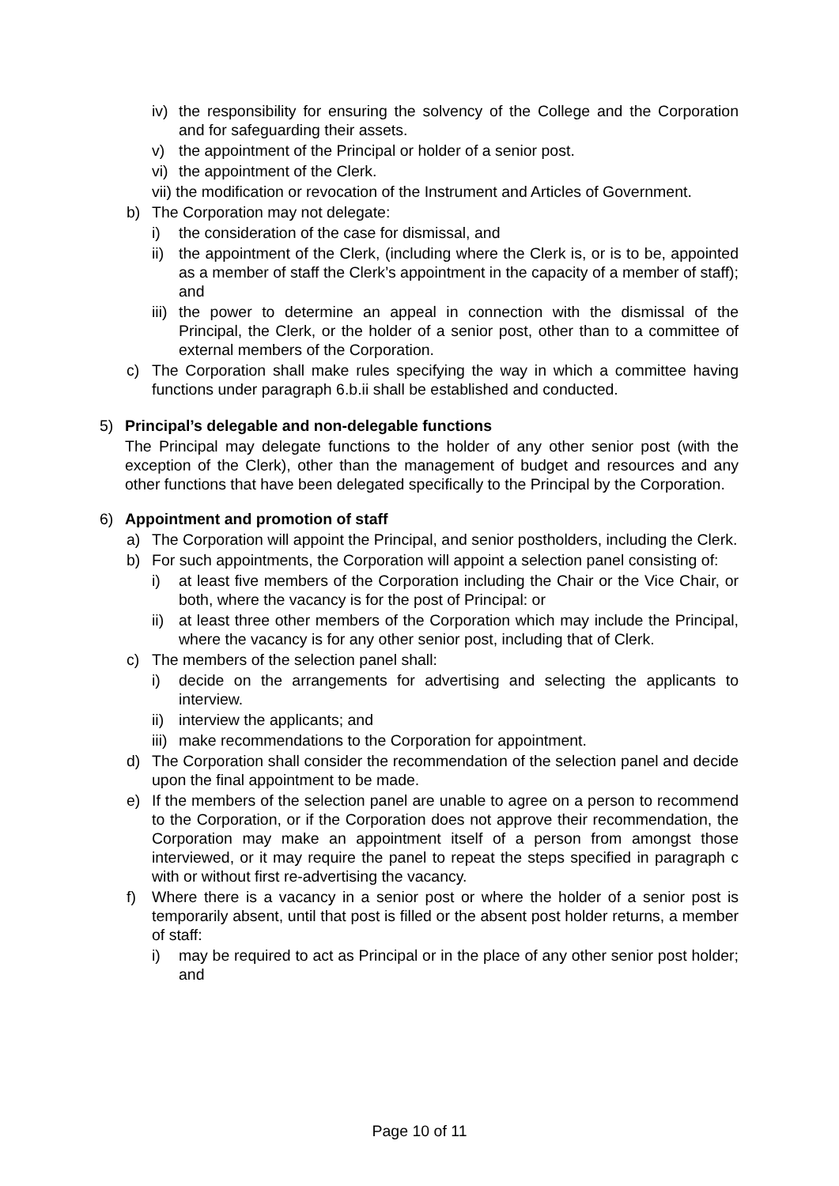iv) the responsibility for ensuring the solvency of the College and the Corporation and for safeguarding their assets.
v) the appointment of the Principal or holder of a senior post.
vi) the appointment of the Clerk.
vii) the modification or revocation of the Instrument and Articles of Government.
b) The Corporation may not delegate:
i) the consideration of the case for dismissal, and
ii) the appointment of the Clerk, (including where the Clerk is, or is to be, appointed as a member of staff the Clerk’s appointment in the capacity of a member of staff); and
iii) the power to determine an appeal in connection with the dismissal of the Principal, the Clerk, or the holder of a senior post, other than to a committee of external members of the Corporation.
c) The Corporation shall make rules specifying the way in which a committee having functions under paragraph 6.b.ii shall be established and conducted.
5) Principal’s delegable and non-delegable functions
The Principal may delegate functions to the holder of any other senior post (with the exception of the Clerk), other than the management of budget and resources and any other functions that have been delegated specifically to the Principal by the Corporation.
6) Appointment and promotion of staff
a) The Corporation will appoint the Principal, and senior postholders, including the Clerk.
b) For such appointments, the Corporation will appoint a selection panel consisting of:
i) at least five members of the Corporation including the Chair or the Vice Chair, or both, where the vacancy is for the post of Principal: or
ii) at least three other members of the Corporation which may include the Principal, where the vacancy is for any other senior post, including that of Clerk.
c) The members of the selection panel shall:
i) decide on the arrangements for advertising and selecting the applicants to interview.
ii) interview the applicants; and
iii) make recommendations to the Corporation for appointment.
d) The Corporation shall consider the recommendation of the selection panel and decide upon the final appointment to be made.
e) If the members of the selection panel are unable to agree on a person to recommend to the Corporation, or if the Corporation does not approve their recommendation, the Corporation may make an appointment itself of a person from amongst those interviewed, or it may require the panel to repeat the steps specified in paragraph c with or without first re-advertising the vacancy.
f) Where there is a vacancy in a senior post or where the holder of a senior post is temporarily absent, until that post is filled or the absent post holder returns, a member of staff:
i) may be required to act as Principal or in the place of any other senior post holder; and
Page 10 of 11